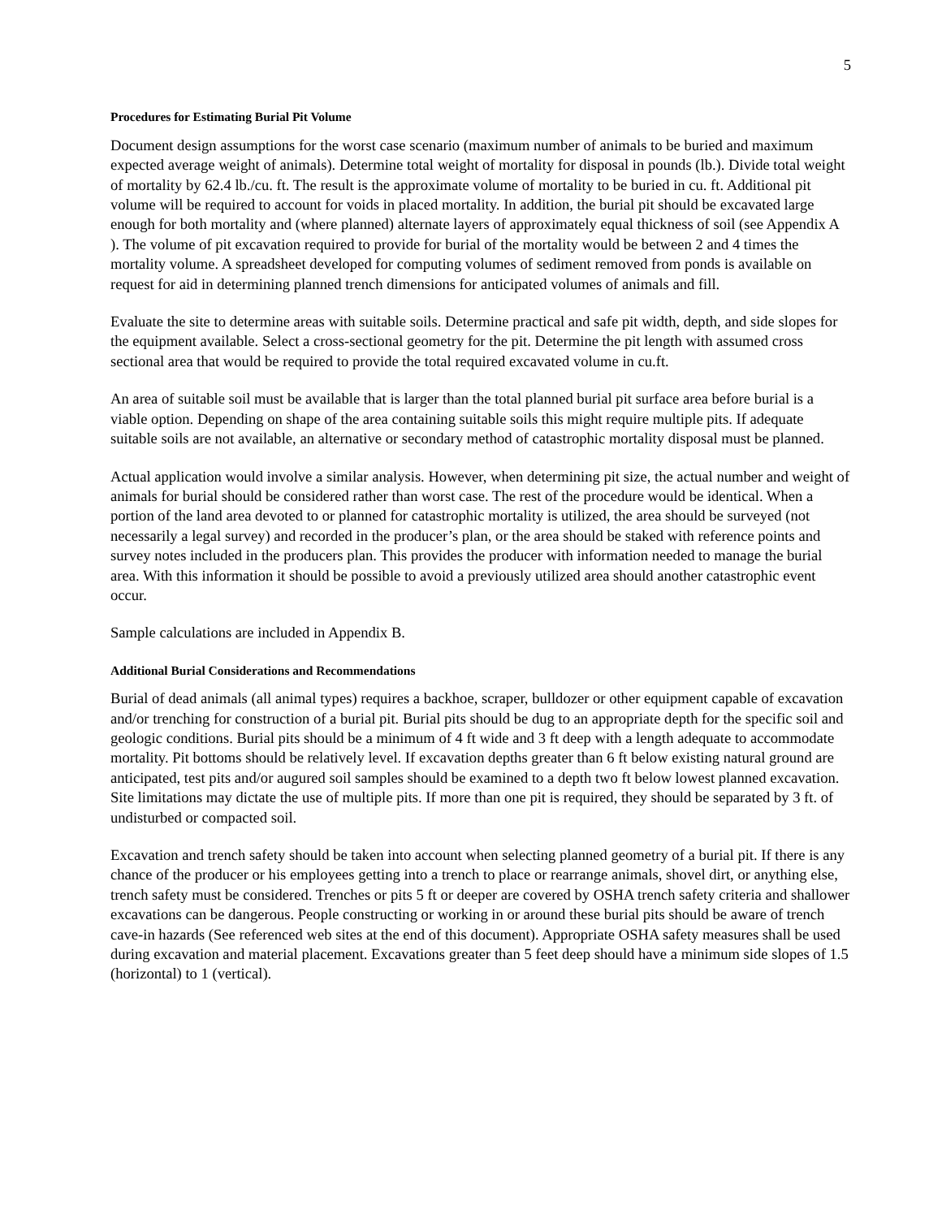5
Procedures for Estimating Burial Pit Volume
Document design assumptions for the worst case scenario (maximum number of animals to be buried and maximum expected average weight of animals). Determine total weight of mortality for disposal in pounds (lb.). Divide total weight of mortality by 62.4 lb./cu. ft. The result is the approximate volume of mortality to be buried in cu. ft. Additional pit volume will be required to account for voids in placed mortality. In addition, the burial pit should be excavated large enough for both mortality and (where planned) alternate layers of approximately equal thickness of soil (see Appendix A ). The volume of pit excavation required to provide for burial of the mortality would be between 2 and 4 times the mortality volume. A spreadsheet developed for computing volumes of sediment removed from ponds is available on request for aid in determining planned trench dimensions for anticipated volumes of animals and fill.
Evaluate the site to determine areas with suitable soils. Determine practical and safe pit width, depth, and side slopes for the equipment available. Select a cross-sectional geometry for the pit. Determine the pit length with assumed cross sectional area that would be required to provide the total required excavated volume in cu.ft.
An area of suitable soil must be available that is larger than the total planned burial pit surface area before burial is a viable option. Depending on shape of the area containing suitable soils this might require multiple pits. If adequate suitable soils are not available, an alternative or secondary method of catastrophic mortality disposal must be planned.
Actual application would involve a similar analysis. However, when determining pit size, the actual number and weight of animals for burial should be considered rather than worst case. The rest of the procedure would be identical. When a portion of the land area devoted to or planned for catastrophic mortality is utilized, the area should be surveyed (not necessarily a legal survey) and recorded in the producer’s plan, or the area should be staked with reference points and survey notes included in the producers plan. This provides the producer with information needed to manage the burial area. With this information it should be possible to avoid a previously utilized area should another catastrophic event occur.
Sample calculations are included in Appendix B.
Additional Burial Considerations and Recommendations
Burial of dead animals (all animal types) requires a backhoe, scraper, bulldozer or other equipment capable of excavation and/or trenching for construction of a burial pit. Burial pits should be dug to an appropriate depth for the specific soil and geologic conditions. Burial pits should be a minimum of 4 ft wide and 3 ft deep with a length adequate to accommodate mortality. Pit bottoms should be relatively level. If excavation depths greater than 6 ft below existing natural ground are anticipated, test pits and/or augured soil samples should be examined to a depth two ft below lowest planned excavation. Site limitations may dictate the use of multiple pits. If more than one pit is required, they should be separated by 3 ft. of undisturbed or compacted soil.
Excavation and trench safety should be taken into account when selecting planned geometry of a burial pit. If there is any chance of the producer or his employees getting into a trench to place or rearrange animals, shovel dirt, or anything else, trench safety must be considered. Trenches or pits 5 ft or deeper are covered by OSHA trench safety criteria and shallower excavations can be dangerous. People constructing or working in or around these burial pits should be aware of trench cave-in hazards (See referenced web sites at the end of this document). Appropriate OSHA safety measures shall be used during excavation and material placement. Excavations greater than 5 feet deep should have a minimum side slopes of 1.5 (horizontal) to 1 (vertical).